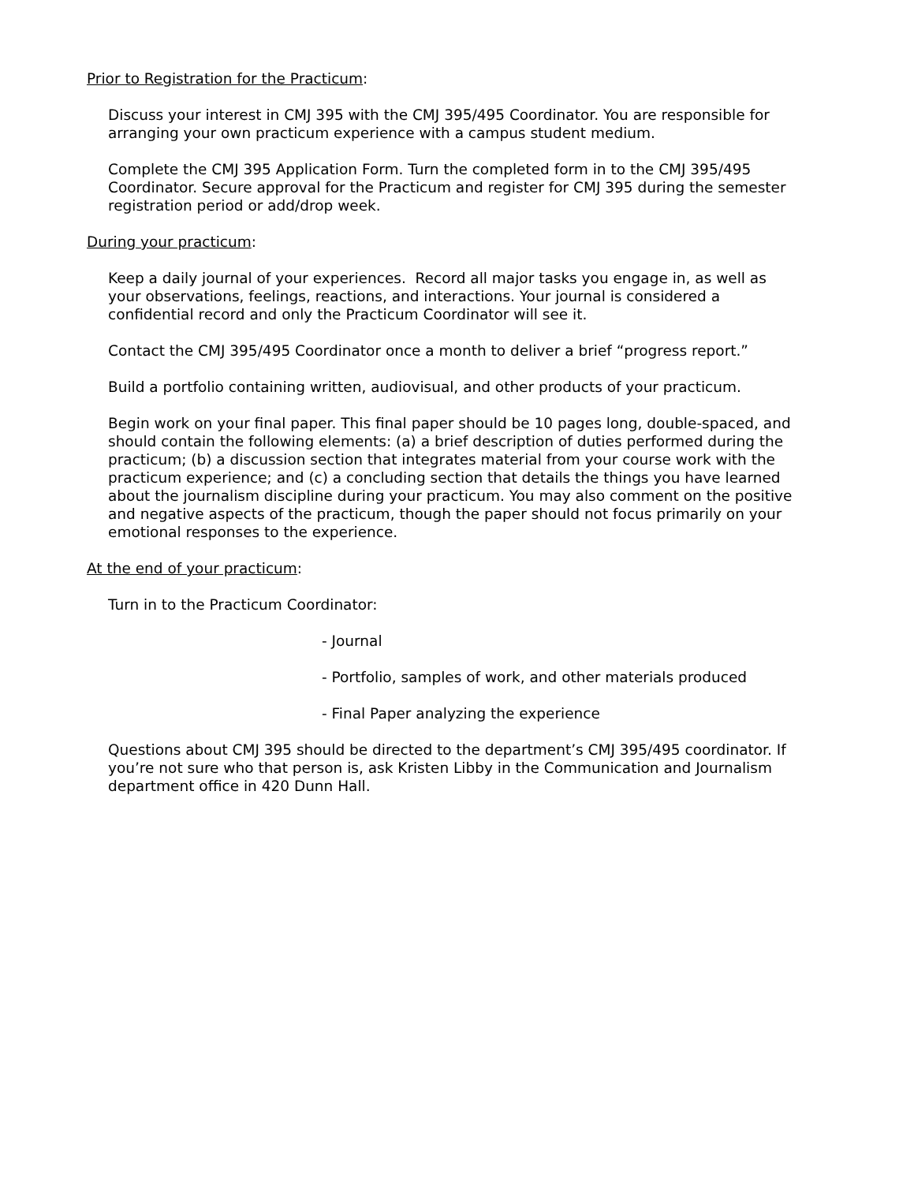Prior to Registration for the Practicum:
Discuss your interest in CMJ 395 with the CMJ 395/495 Coordinator. You are responsible for arranging your own practicum experience with a campus student medium.
Complete the CMJ 395 Application Form. Turn the completed form in to the CMJ 395/495 Coordinator. Secure approval for the Practicum and register for CMJ 395 during the semester registration period or add/drop week.
During your practicum:
Keep a daily journal of your experiences. Record all major tasks you engage in, as well as your observations, feelings, reactions, and interactions. Your journal is considered a confidential record and only the Practicum Coordinator will see it.
Contact the CMJ 395/495 Coordinator once a month to deliver a brief “progress report.”
Build a portfolio containing written, audiovisual, and other products of your practicum.
Begin work on your final paper. This final paper should be 10 pages long, double-spaced, and should contain the following elements: (a) a brief description of duties performed during the practicum; (b) a discussion section that integrates material from your course work with the practicum experience; and (c) a concluding section that details the things you have learned about the journalism discipline during your practicum. You may also comment on the positive and negative aspects of the practicum, though the paper should not focus primarily on your emotional responses to the experience.
At the end of your practicum:
Turn in to the Practicum Coordinator:
- Journal
- Portfolio, samples of work, and other materials produced
- Final Paper analyzing the experience
Questions about CMJ 395 should be directed to the department’s CMJ 395/495 coordinator. If you’re not sure who that person is, ask Kristen Libby in the Communication and Journalism department office in 420 Dunn Hall.